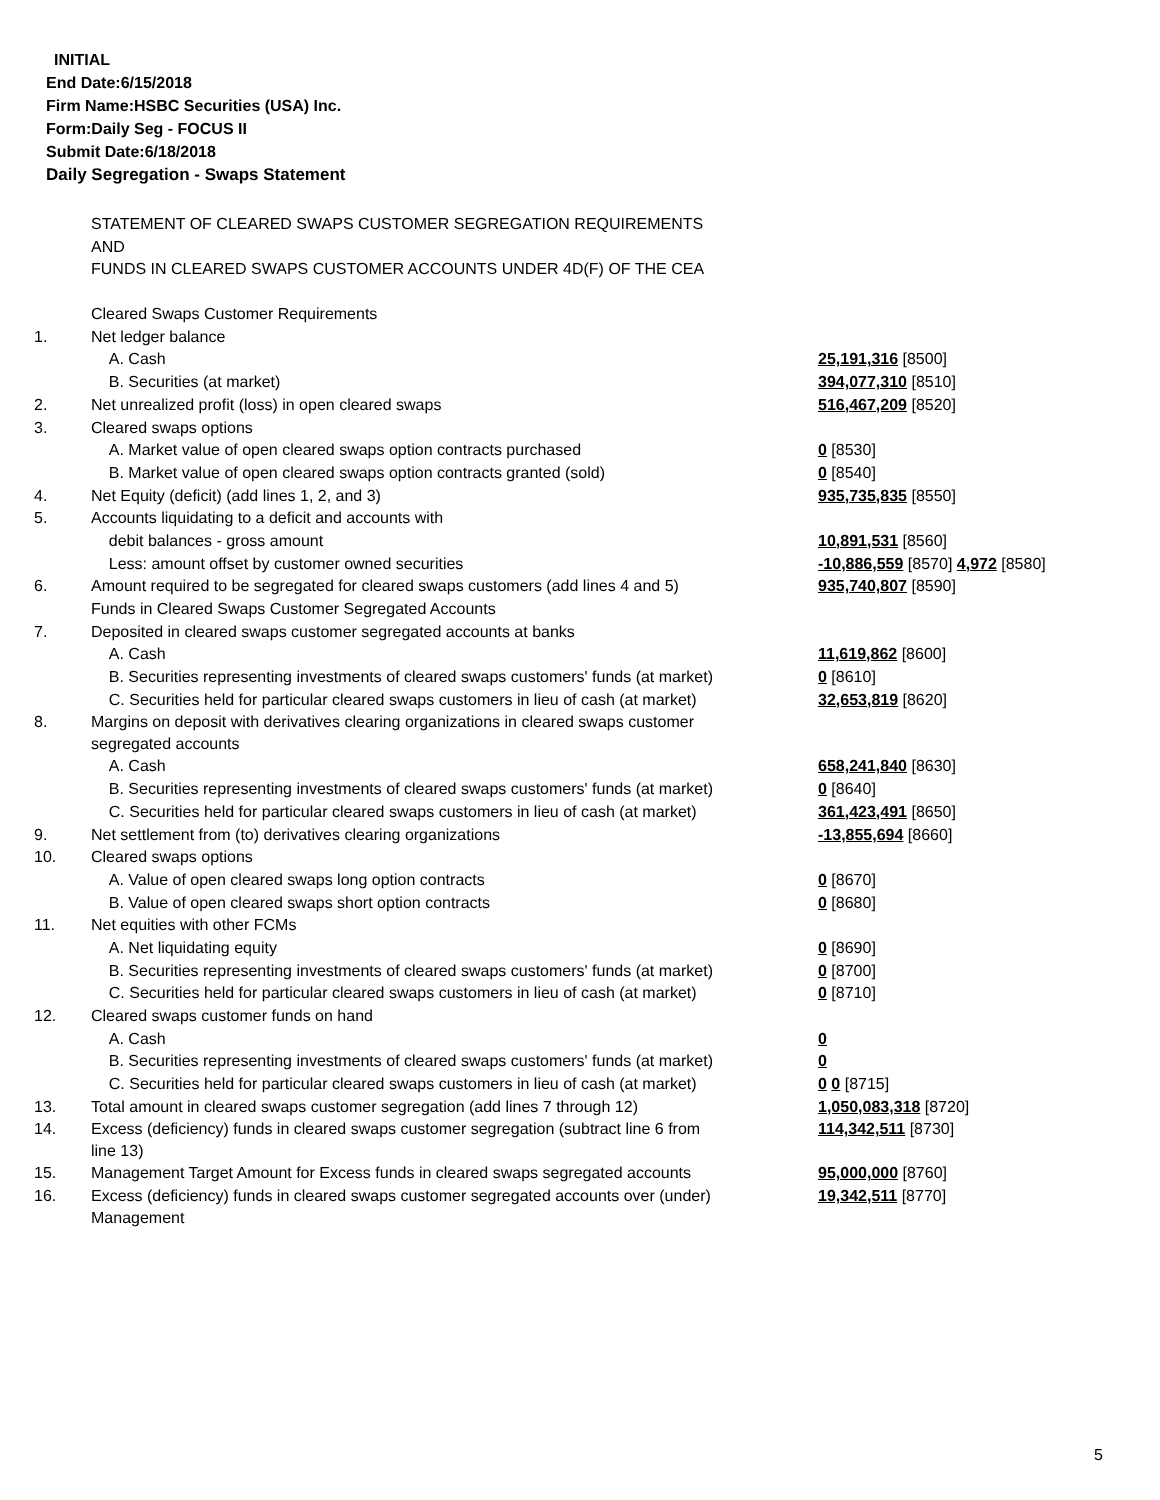INITIAL
End Date:6/15/2018
Firm Name:HSBC Securities (USA) Inc.
Form:Daily Seg - FOCUS II
Submit Date:6/18/2018
Daily Segregation - Swaps Statement
STATEMENT OF CLEARED SWAPS CUSTOMER SEGREGATION REQUIREMENTS
AND
FUNDS IN CLEARED SWAPS CUSTOMER ACCOUNTS UNDER 4D(F) OF THE CEA
| | Cleared Swaps Customer Requirements | |
| 1. | Net ledger balance | |
| | A. Cash | 25,191,316 [8500] |
| | B. Securities (at market) | 394,077,310 [8510] |
| 2. | Net unrealized profit (loss) in open cleared swaps | 516,467,209 [8520] |
| 3. | Cleared swaps options | |
| | A. Market value of open cleared swaps option contracts purchased | 0 [8530] |
| | B. Market value of open cleared swaps option contracts granted (sold) | 0 [8540] |
| 4. | Net Equity (deficit) (add lines 1, 2, and 3) | 935,735,835 [8550] |
| 5. | Accounts liquidating to a deficit and accounts with | |
| | debit balances - gross amount | 10,891,531 [8560] |
| | Less: amount offset by customer owned securities | -10,886,559 [8570] 4,972 [8580] |
| 6. | Amount required to be segregated for cleared swaps customers (add lines 4 and 5) | 935,740,807 [8590] |
| | Funds in Cleared Swaps Customer Segregated Accounts | |
| 7. | Deposited in cleared swaps customer segregated accounts at banks | |
| | A. Cash | 11,619,862 [8600] |
| | B. Securities representing investments of cleared swaps customers' funds (at market) | 0 [8610] |
| | C. Securities held for particular cleared swaps customers in lieu of cash (at market) | 32,653,819 [8620] |
| 8. | Margins on deposit with derivatives clearing organizations in cleared swaps customer segregated accounts | |
| | A. Cash | 658,241,840 [8630] |
| | B. Securities representing investments of cleared swaps customers' funds (at market) | 0 [8640] |
| | C. Securities held for particular cleared swaps customers in lieu of cash (at market) | 361,423,491 [8650] |
| 9. | Net settlement from (to) derivatives clearing organizations | -13,855,694 [8660] |
| 10. | Cleared swaps options | |
| | A. Value of open cleared swaps long option contracts | 0 [8670] |
| | B. Value of open cleared swaps short option contracts | 0 [8680] |
| 11. | Net equities with other FCMs | |
| | A. Net liquidating equity | 0 [8690] |
| | B. Securities representing investments of cleared swaps customers' funds (at market) | 0 [8700] |
| | C. Securities held for particular cleared swaps customers in lieu of cash (at market) | 0 [8710] |
| 12. | Cleared swaps customer funds on hand | |
| | A. Cash | 0 |
| | B. Securities representing investments of cleared swaps customers' funds (at market) | 0 |
| | C. Securities held for particular cleared swaps customers in lieu of cash (at market) | 0 0 [8715] |
| 13. | Total amount in cleared swaps customer segregation (add lines 7 through 12) | 1,050,083,318 [8720] |
| 14. | Excess (deficiency) funds in cleared swaps customer segregation (subtract line 6 from line 13) | 114,342,511 [8730] |
| 15. | Management Target Amount for Excess funds in cleared swaps segregated accounts | 95,000,000 [8760] |
| 16. | Excess (deficiency) funds in cleared swaps customer segregated accounts over (under) Management | 19,342,511 [8770] |
5